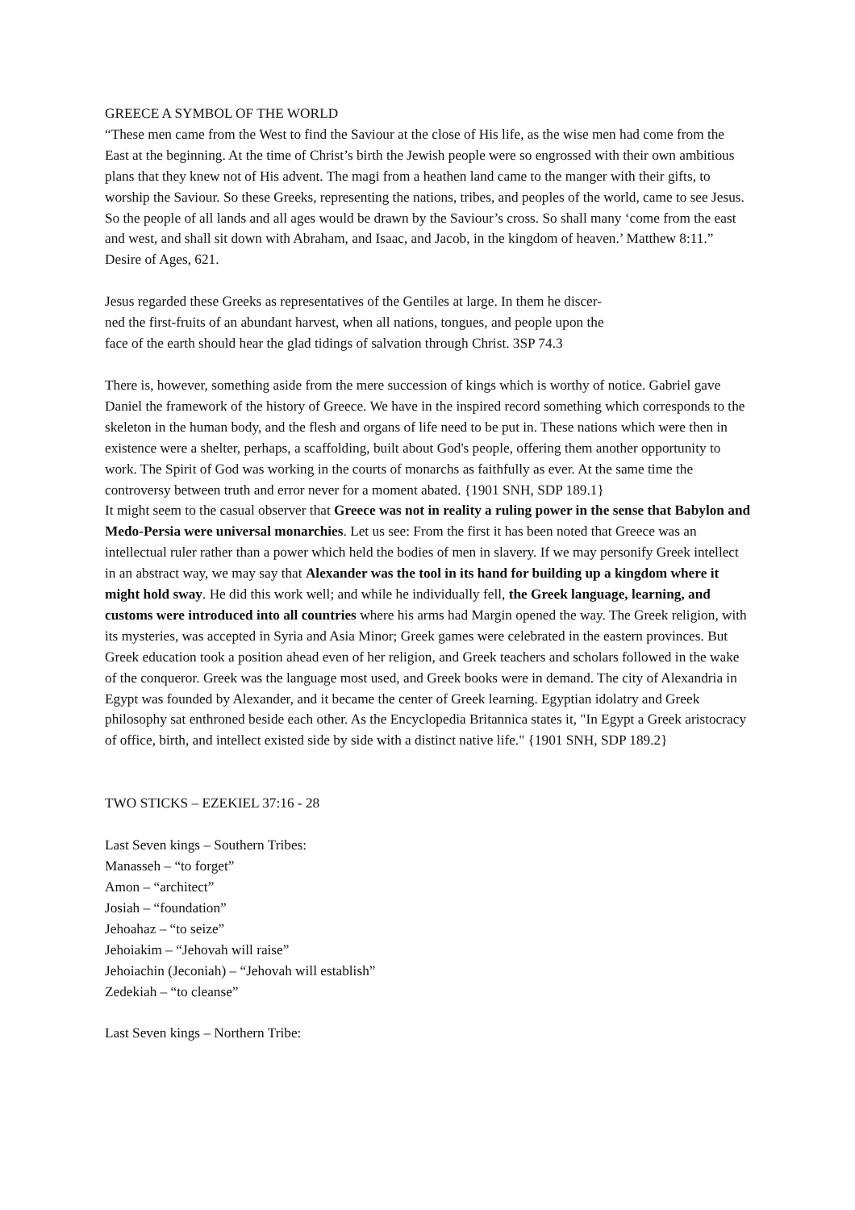GREECE A SYMBOL OF THE WORLD
“These men came from the West to find the Saviour at the close of His life, as the wise men had come from the East at the beginning. At the time of Christ’s birth the Jewish people were so engrossed with their own ambitious plans that they knew not of His advent. The magi from a heathen land came to the manger with their gifts, to worship the Saviour. So these Greeks, representing the nations, tribes, and peoples of the world, came to see Jesus. So the people of all lands and all ages would be drawn by the Saviour’s cross. So shall many ‘come from the east and west, and shall sit down with Abraham, and Isaac, and Jacob, in the kingdom of heaven.’ Matthew 8:11.” Desire of Ages, 621.
Jesus regarded these Greeks as representatives of the Gentiles at large. In them he discer-
ned the first-fruits of an abundant harvest, when all nations, tongues, and people upon the
face of the earth should hear the glad tidings of salvation through Christ. 3SP 74.3
There is, however, something aside from the mere succession of kings which is worthy of notice. Gabriel gave Daniel the framework of the history of Greece. We have in the inspired record something which corresponds to the skeleton in the human body, and the flesh and organs of life need to be put in. These nations which were then in existence were a shelter, perhaps, a scaffolding, built about God's people, offering them another opportunity to work. The Spirit of God was working in the courts of monarchs as faithfully as ever. At the same time the controversy between truth and error never for a moment abated. {1901 SNH, SDP 189.1}
It might seem to the casual observer that Greece was not in reality a ruling power in the sense that Babylon and Medo-Persia were universal monarchies. Let us see: From the first it has been noted that Greece was an intellectual ruler rather than a power which held the bodies of men in slavery. If we may personify Greek intellect in an abstract way, we may say that Alexander was the tool in its hand for building up a kingdom where it might hold sway. He did this work well; and while he individually fell, the Greek language, learning, and customs were introduced into all countries where his arms had Margin opened the way. The Greek religion, with its mysteries, was accepted in Syria and Asia Minor; Greek games were celebrated in the eastern provinces. But Greek education took a position ahead even of her religion, and Greek teachers and scholars followed in the wake of the conqueror. Greek was the language most used, and Greek books were in demand. The city of Alexandria in Egypt was founded by Alexander, and it became the center of Greek learning. Egyptian idolatry and Greek philosophy sat enthroned beside each other. As the Encyclopedia Britannica states it, "In Egypt a Greek aristocracy of office, birth, and intellect existed side by side with a distinct native life." {1901 SNH, SDP 189.2}
TWO STICKS – EZEKIEL 37:16 - 28
Last Seven kings – Southern Tribes:
Manasseh – “to forget”
Amon – “architect”
Josiah – “foundation”
Jehoahaz – “to seize”
Jehoiakim – “Jehovah will raise”
Jehoiachin (Jeconiah) – “Jehovah will establish”
Zedekiah – “to cleanse”
Last Seven kings – Northern Tribe: